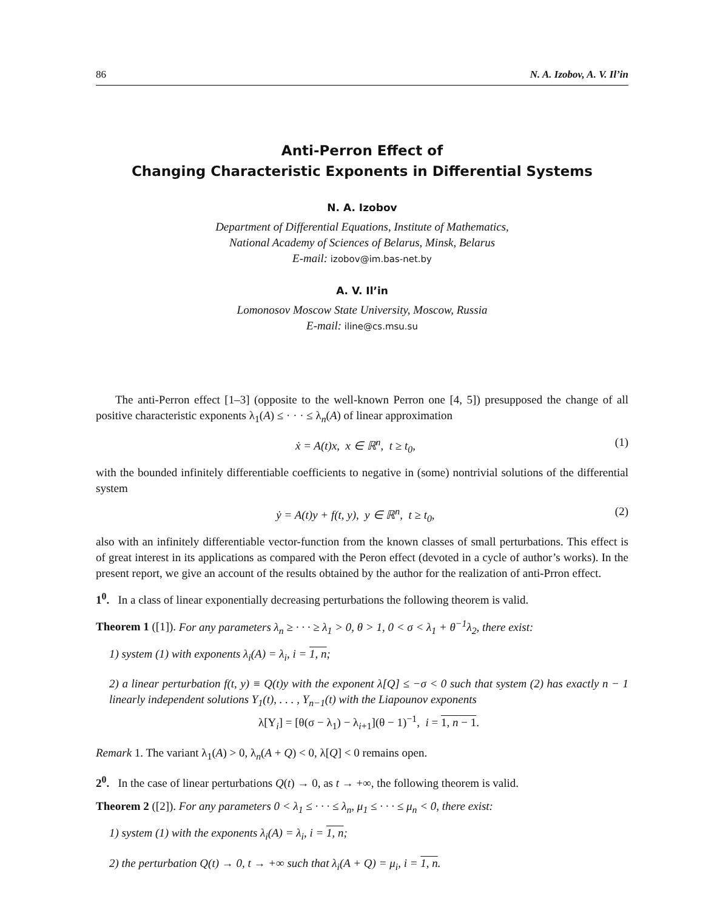86 N. A. Izobov, A. V. Il’in
Anti-Perron Effect of
Changing Characteristic Exponents in Differential Systems
N. A. Izobov
Department of Differential Equations, Institute of Mathematics,
National Academy of Sciences of Belarus, Minsk, Belarus
E-mail: izobov@im.bas-net.by
A. V. Il’in
Lomonosov Moscow State University, Moscow, Russia
E-mail: iline@cs.msu.su
The anti-Perron effect [1–3] (opposite to the well-known Perron one [4, 5]) presupposed the change of all positive characteristic exponents λ<sub>1</sub>(A) ≤ · · · ≤ λ<sub>n</sub>(A) of linear approximation
ẋ = A(t)x, x ∈ ℝ<sup>n</sup>, t ≥ t<sub>0</sub>, (1)
with the bounded infinitely differentiable coefficients to negative in (some) nontrivial solutions of the differential system
ẏ = A(t)y + f(t, y), y ∈ ℝ<sup>n</sup>, t ≥ t<sub>0</sub>, (2)
also with an infinitely differentiable vector-function from the known classes of small perturbations. This effect is of great interest in its applications as compared with the Peron effect (devoted in a cycle of author’s works). In the present report, we give an account of the results obtained by the author for the realization of anti-Prron effect.
1<sup>0</sup>. In a class of linear exponentially decreasing perturbations the following theorem is valid.
Theorem 1 ([1]). For any parameters λ<sub>n</sub> ≥ · · · ≥ λ<sub>1</sub> > 0, θ > 1, 0 < σ < λ<sub>1</sub> + θ<sup>−1</sup>λ<sub>2</sub>, there exist:
1) system (1) with exponents λ<sub>i</sub>(A) = λ<sub>i</sub>, i = 1, n;
2) a linear perturbation f(t, y) ≡ Q(t)y with the exponent λ[Q] ≤ −σ < 0 such that system (2) has exactly n − 1 linearly independent solutions Y<sub>1</sub>(t), . . . , Y<sub>n−1</sub>(t) with the Liapounov exponents
λ[Y<sub>i</sub>] = [θ(σ − λ<sub>1</sub>) − λ<sub>i+1</sub>](θ − 1)<sup>−1</sup>, i = 1, n − 1.
Remark 1. The variant λ<sub>1</sub>(A) > 0, λ<sub>n</sub>(A + Q) < 0, λ[Q] < 0 remains open.
2<sup>0</sup>. In the case of linear perturbations Q(t) → 0, as t → +∞, the following theorem is valid.
Theorem 2 ([2]). For any parameters 0 < λ<sub>1</sub> ≤ · · · ≤ λ<sub>n</sub>, μ<sub>1</sub> ≤ · · · ≤ μ<sub>n</sub> < 0, there exist:
1) system (1) with the exponents λ<sub>i</sub>(A) = λ<sub>i</sub>, i = 1, n;
2) the perturbation Q(t) → 0, t → +∞ such that λ<sub>i</sub>(A + Q) = μ<sub>i</sub>, i = 1, n.